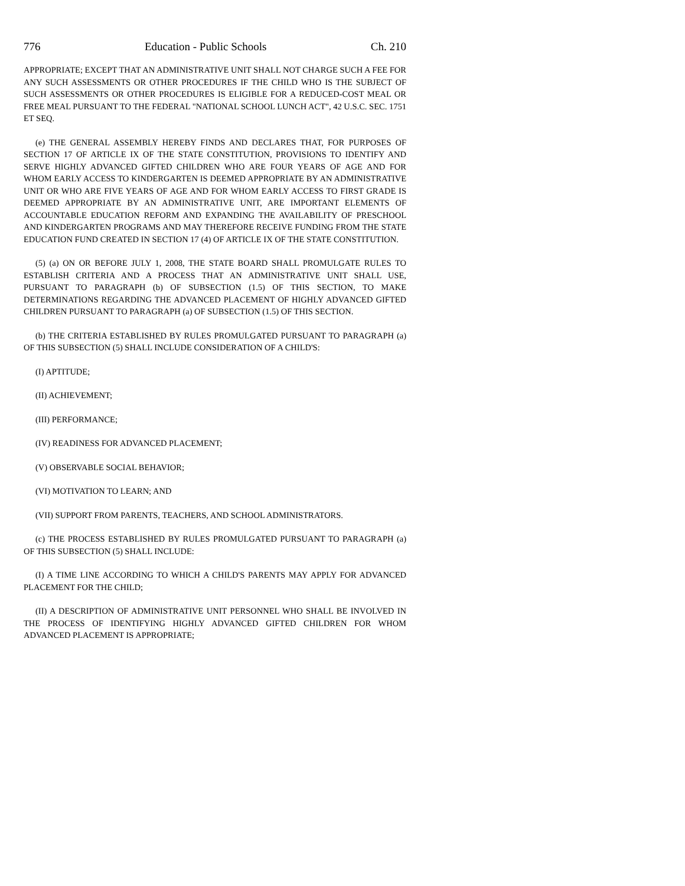776 Education - Public Schools Ch. 210
APPROPRIATE; EXCEPT THAT AN ADMINISTRATIVE UNIT SHALL NOT CHARGE SUCH A FEE FOR ANY SUCH ASSESSMENTS OR OTHER PROCEDURES IF THE CHILD WHO IS THE SUBJECT OF SUCH ASSESSMENTS OR OTHER PROCEDURES IS ELIGIBLE FOR A REDUCED-COST MEAL OR FREE MEAL PURSUANT TO THE FEDERAL "NATIONAL SCHOOL LUNCH ACT", 42 U.S.C. SEC. 1751 ET SEQ.
(e) THE GENERAL ASSEMBLY HEREBY FINDS AND DECLARES THAT, FOR PURPOSES OF SECTION 17 OF ARTICLE IX OF THE STATE CONSTITUTION, PROVISIONS TO IDENTIFY AND SERVE HIGHLY ADVANCED GIFTED CHILDREN WHO ARE FOUR YEARS OF AGE AND FOR WHOM EARLY ACCESS TO KINDERGARTEN IS DEEMED APPROPRIATE BY AN ADMINISTRATIVE UNIT OR WHO ARE FIVE YEARS OF AGE AND FOR WHOM EARLY ACCESS TO FIRST GRADE IS DEEMED APPROPRIATE BY AN ADMINISTRATIVE UNIT, ARE IMPORTANT ELEMENTS OF ACCOUNTABLE EDUCATION REFORM AND EXPANDING THE AVAILABILITY OF PRESCHOOL AND KINDERGARTEN PROGRAMS AND MAY THEREFORE RECEIVE FUNDING FROM THE STATE EDUCATION FUND CREATED IN SECTION 17 (4) OF ARTICLE IX OF THE STATE CONSTITUTION.
(5) (a) ON OR BEFORE JULY 1, 2008, THE STATE BOARD SHALL PROMULGATE RULES TO ESTABLISH CRITERIA AND A PROCESS THAT AN ADMINISTRATIVE UNIT SHALL USE, PURSUANT TO PARAGRAPH (b) OF SUBSECTION (1.5) OF THIS SECTION, TO MAKE DETERMINATIONS REGARDING THE ADVANCED PLACEMENT OF HIGHLY ADVANCED GIFTED CHILDREN PURSUANT TO PARAGRAPH (a) OF SUBSECTION (1.5) OF THIS SECTION.
(b) THE CRITERIA ESTABLISHED BY RULES PROMULGATED PURSUANT TO PARAGRAPH (a) OF THIS SUBSECTION (5) SHALL INCLUDE CONSIDERATION OF A CHILD'S:
(I) APTITUDE;
(II) ACHIEVEMENT;
(III) PERFORMANCE;
(IV) READINESS FOR ADVANCED PLACEMENT;
(V) OBSERVABLE SOCIAL BEHAVIOR;
(VI) MOTIVATION TO LEARN; AND
(VII) SUPPORT FROM PARENTS, TEACHERS, AND SCHOOL ADMINISTRATORS.
(c) THE PROCESS ESTABLISHED BY RULES PROMULGATED PURSUANT TO PARAGRAPH (a) OF THIS SUBSECTION (5) SHALL INCLUDE:
(I) A TIME LINE ACCORDING TO WHICH A CHILD'S PARENTS MAY APPLY FOR ADVANCED PLACEMENT FOR THE CHILD;
(II) A DESCRIPTION OF ADMINISTRATIVE UNIT PERSONNEL WHO SHALL BE INVOLVED IN THE PROCESS OF IDENTIFYING HIGHLY ADVANCED GIFTED CHILDREN FOR WHOM ADVANCED PLACEMENT IS APPROPRIATE;